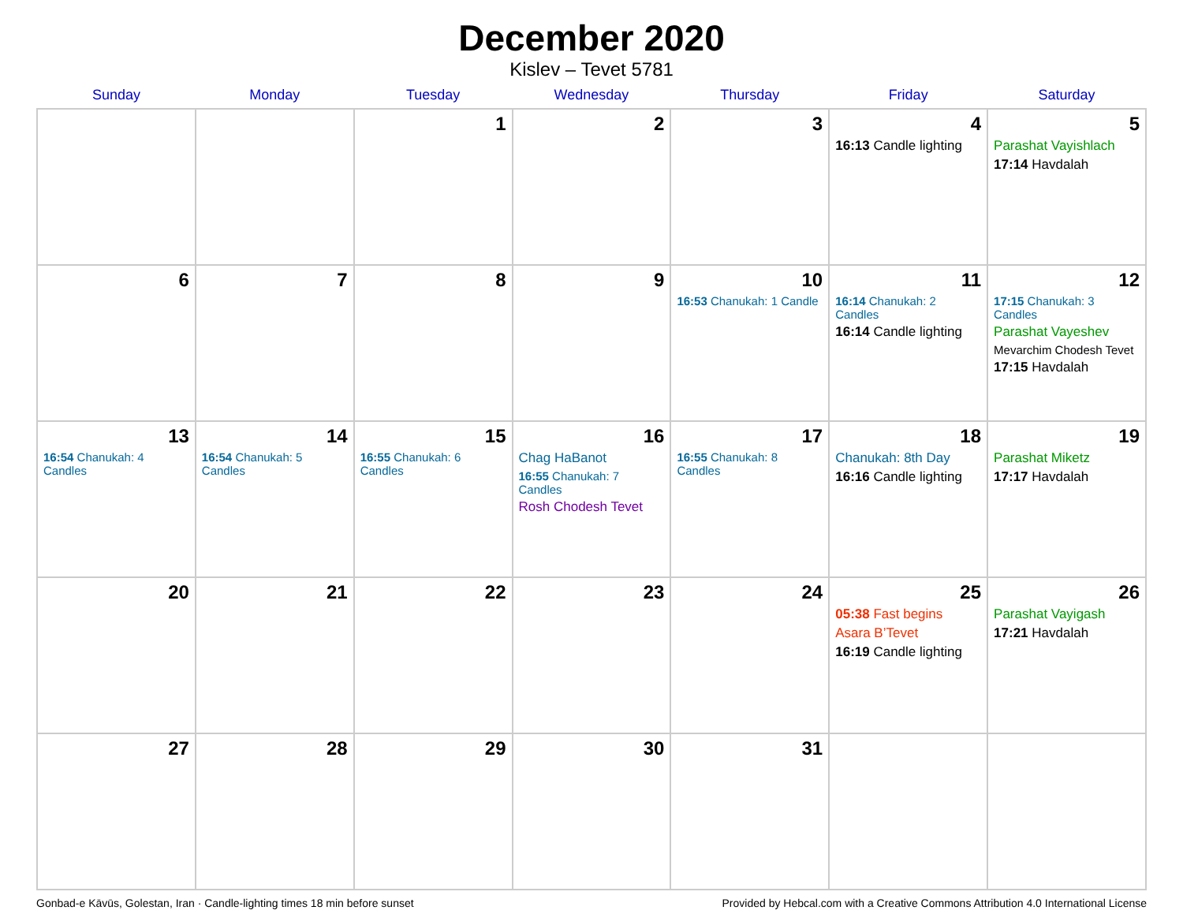December 2020
Kislev – Tevet 5781
| Sunday | Monday | Tuesday | Wednesday | Thursday | Friday | Saturday |
| --- | --- | --- | --- | --- | --- | --- |
| | | 1 | 2 | 3 | 4 16:13 Candle lighting | 5 Parashat Vayishlach 17:14 Havdalah |
| 6 | 7 | 8 | 9 | 10 16:53 Chanukah: 1 Candle | 11 16:14 Chanukah: 2 Candles 16:14 Candle lighting | 12 17:15 Chanukah: 3 Candles Parashat Vayeshev Mevarchim Chodesh Tevet 17:15 Havdalah |
| 13 16:54 Chanukah: 4 Candles | 14 16:54 Chanukah: 5 Candles | 15 16:55 Chanukah: 6 Candles | 16 Chag HaBanot 16:55 Chanukah: 7 Candles Rosh Chodesh Tevet | 17 16:55 Chanukah: 8 Candles | 18 Chanukah: 8th Day 16:16 Candle lighting | 19 Parashat Miketz 17:17 Havdalah |
| 20 | 21 | 22 | 23 | 24 | 25 05:38 Fast begins Asara B’Tevet 16:19 Candle lighting | 26 Parashat Vayigash 17:21 Havdalah |
| 27 | 28 | 29 | 30 | 31 | | |
Gonbad-e Kāvūs, Golestan, Iran · Candle-lighting times 18 min before sunset Provided by Hebcal.com with a Creative Commons Attribution 4.0 International License